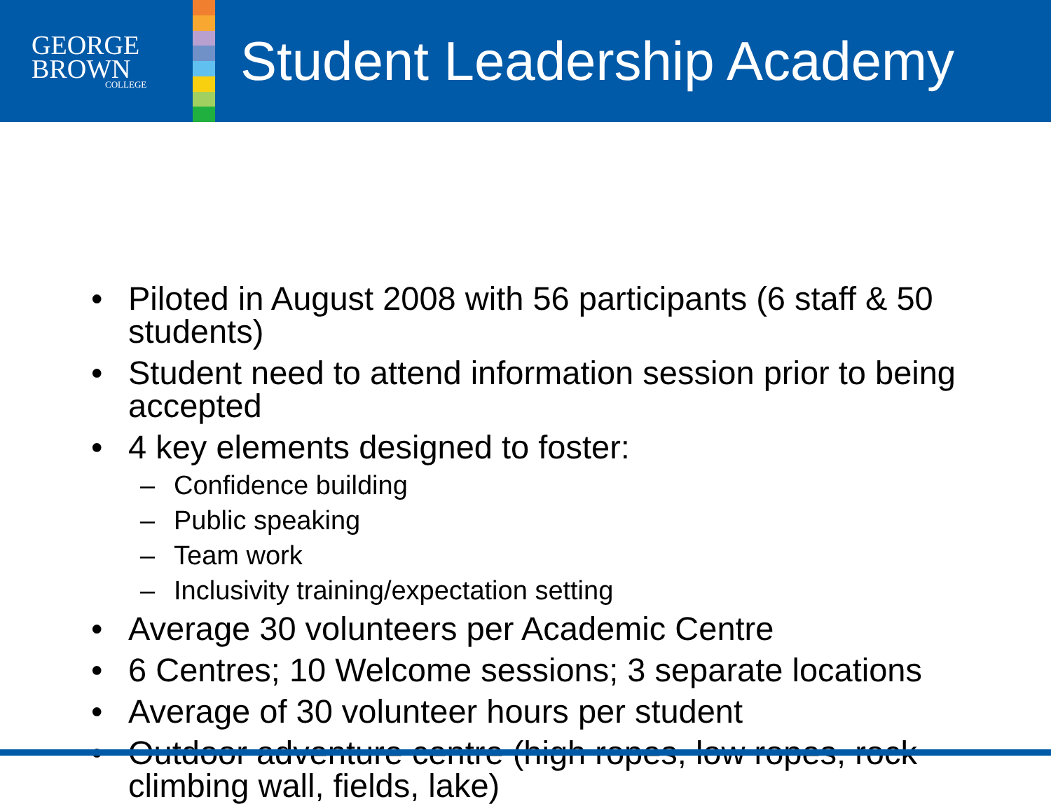GEORGE
BROWN
COLLEGE
Student Leadership Academy
• Piloted in August 2008 with 56 participants (6 staff & 50 students)
• Student need to attend information session prior to being accepted
• 4 key elements designed to foster:
– Confidence building
– Public speaking
– Team work
– Inclusivity training/expectation setting
• Average 30 volunteers per Academic Centre
• 6 Centres; 10 Welcome sessions; 3 separate locations
• Average of 30 volunteer hours per student
• Outdoor adventure centre (high ropes, low ropes, rock climbing wall, fields, lake)